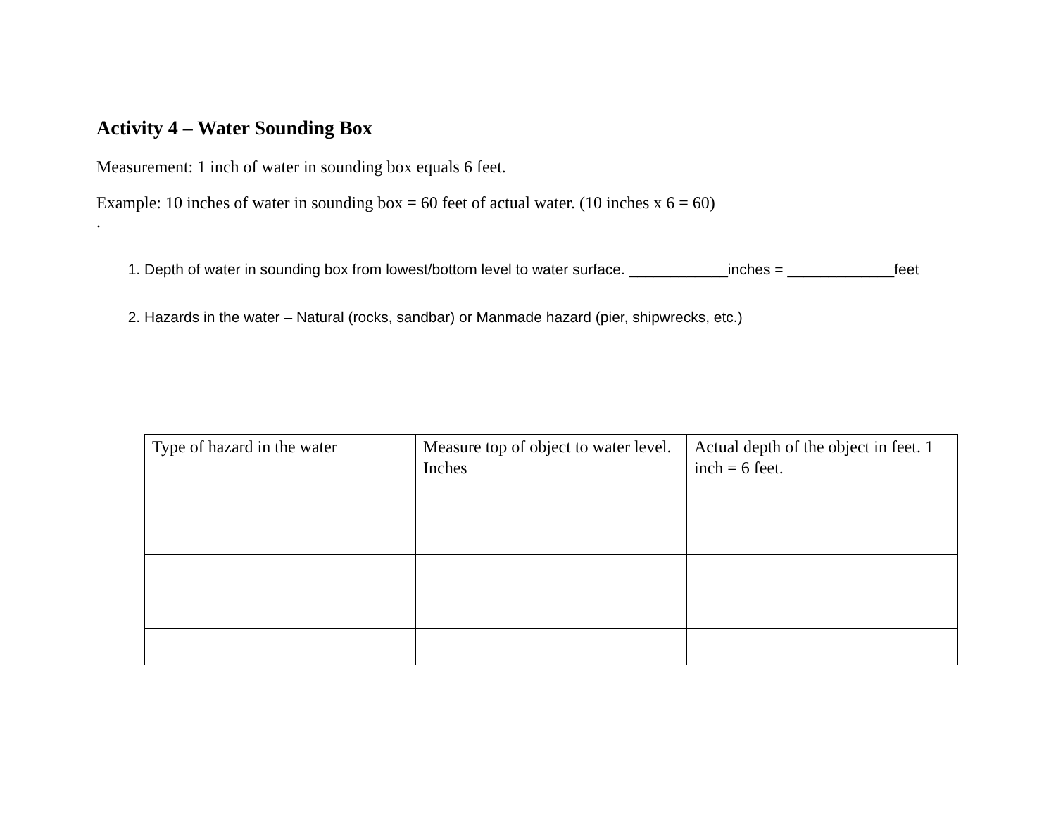Activity 4 – Water Sounding Box
Measurement: 1 inch of water in sounding box equals 6 feet.
Example: 10 inches of water in sounding box = 60 feet of actual water. (10 inches x 6 = 60)
.
1. Depth of water in sounding box from lowest/bottom level to water surface. ____________inches = _____________feet
2. Hazards in the water – Natural (rocks, sandbar) or Manmade hazard (pier, shipwrecks, etc.)
| Type of hazard in the water | Measure top of object to water level. Inches | Actual depth of the object in feet. 1 inch = 6 feet. |
| --- | --- | --- |